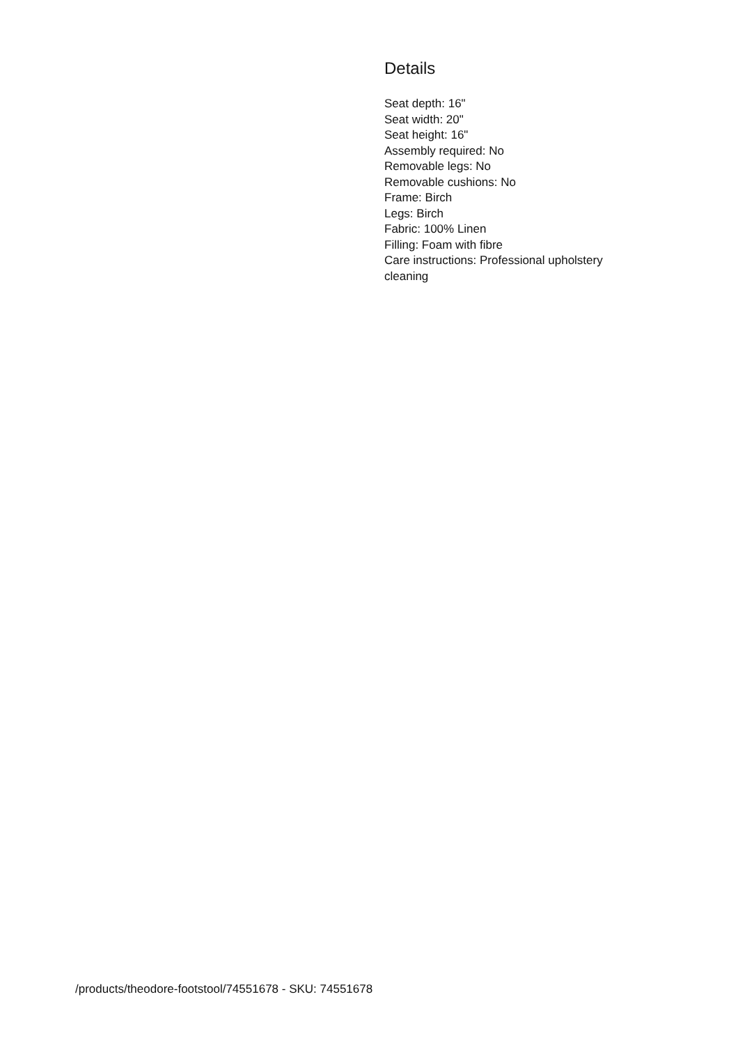Details
Seat depth: 16"
Seat width: 20"
Seat height: 16"
Assembly required: No
Removable legs: No
Removable cushions: No
Frame: Birch
Legs: Birch
Fabric: 100% Linen
Filling: Foam with fibre
Care instructions: Professional upholstery cleaning
/products/theodore-footstool/74551678 - SKU: 74551678